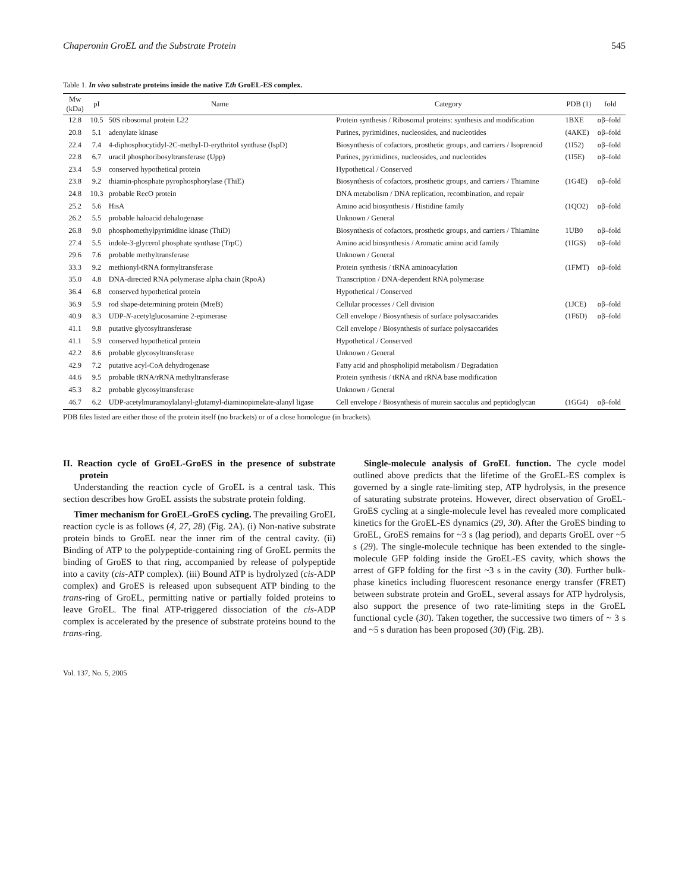Chaperonin GroEL and the Substrate Protein 545
Table 1. In vivo substrate proteins inside the native T.th GroEL-ES complex.
| Mw (kDa) | pI | Name | Category | PDB (1) | fold |
| --- | --- | --- | --- | --- | --- |
| 12.8 | 10.5 | 50S ribosomal protein L22 | Protein synthesis / Ribosomal proteins: synthesis and modification | 1BXE | αβ–fold |
| 20.8 | 5.1 | adenylate kinase | Purines, pyrimidines, nucleosides, and nucleotides | (4AKE) | αβ–fold |
| 22.4 | 7.4 | 4-diphosphocytidyl-2C-methyl-D-erythritol synthase (IspD) | Biosynthesis of cofactors, prosthetic groups, and carriers / Isoprenoid | (1I52) | αβ–fold |
| 22.8 | 6.7 | uracil phosphoribosyltransferase (Upp) | Purines, pyrimidines, nucleosides, and nucleotides | (1I5E) | αβ–fold |
| 23.4 | 5.9 | conserved hypothetical protein | Hypothetical / Conserved | | |
| 23.8 | 9.2 | thiamin-phosphate pyrophosphorylase (ThiE) | Biosynthesis of cofactors, prosthetic groups, and carriers / Thiamine | (1G4E) | αβ–fold |
| 24.8 | 10.3 | probable RecO protein | DNA metabolism / DNA replication, recombination, and repair | | |
| 25.2 | 5.6 | HisA | Amino acid biosynthesis / Histidine family | (1QO2) | αβ–fold |
| 26.2 | 5.5 | probable haloacid dehalogenase | Unknown / General | | |
| 26.8 | 9.0 | phosphomethylpyrimidine kinase (ThiD) | Biosynthesis of cofactors, prosthetic groups, and carriers / Thiamine | 1UB0 | αβ–fold |
| 27.4 | 5.5 | indole-3-glycerol phosphate synthase (TrpC) | Amino acid biosynthesis / Aromatic amino acid family | (1IGS) | αβ–fold |
| 29.6 | 7.6 | probable methyltransferase | Unknown / General | | |
| 33.3 | 9.2 | methionyl-tRNA formyltransferase | Protein synthesis / tRNA aminoacylation | (1FMT) | αβ–fold |
| 35.0 | 4.8 | DNA-directed RNA polymerase alpha chain (RpoA) | Transcription / DNA-dependent RNA polymerase | | |
| 36.4 | 6.8 | conserved hypothetical protein | Hypothetical / Conserved | | |
| 36.9 | 5.9 | rod shape-determining protein (MreB) | Cellular processes / Cell division | (1JCE) | αβ–fold |
| 40.9 | 8.3 | UDP- N -acetylglucosamine 2-epimerase | Cell envelope / Biosynthesis of surface polysaccarides | (1F6D) | αβ–fold |
| 41.1 | 9.8 | putative glycosyltransferase | Cell envelope / Biosynthesis of surface polysaccarides | | |
| 41.1 | 5.9 | conserved hypothetical protein | Hypothetical / Conserved | | |
| 42.2 | 8.6 | probable glycosyltransferase | Unknown / General | | |
| 42.9 | 7.2 | putative acyl-CoA dehydrogenase | Fatty acid and phospholipid metabolism / Degradation | | |
| 44.6 | 9.5 | probable tRNA/rRNA methyltransferase | Protein synthesis / tRNA and rRNA base modification | | |
| 45.3 | 8.2 | probable glycosyltransferase | Unknown / General | | |
| 46.7 | 6.2 | UDP-acetylmuramoylalanyl-glutamyl-diaminopimelate-alanyl ligase | Cell envelope / Biosynthesis of murein sacculus and peptidoglycan | (1GG4) | αβ–fold |
PDB files listed are either those of the protein itself (no brackets) or of a close homologue (in brackets).
II. Reaction cycle of GroEL-GroES in the presence of substrate protein
Understanding the reaction cycle of GroEL is a central task. This section describes how GroEL assists the substrate protein folding.
Timer mechanism for GroEL-GroES cycling. The prevailing GroEL reaction cycle is as follows (4, 27, 28) (Fig. 2A). (i) Non-native substrate protein binds to GroEL near the inner rim of the central cavity. (ii) Binding of ATP to the polypeptide-containing ring of GroEL permits the binding of GroES to that ring, accompanied by release of polypeptide into a cavity (cis-ATP complex). (iii) Bound ATP is hydrolyzed (cis-ADP complex) and GroES is released upon subsequent ATP binding to the trans-ring of GroEL, permitting native or partially folded proteins to leave GroEL. The final ATP-triggered dissociation of the cis-ADP complex is accelerated by the presence of substrate proteins bound to the trans-ring.
Single-molecule analysis of GroEL function. The cycle model outlined above predicts that the lifetime of the GroEL-ES complex is governed by a single rate-limiting step, ATP hydrolysis, in the presence of saturating substrate proteins. However, direct observation of GroEL-GroES cycling at a single-molecule level has revealed more complicated kinetics for the GroEL-ES dynamics (29, 30). After the GroES binding to GroEL, GroES remains for ~3 s (lag period), and departs GroEL over ~5 s (29). The single-molecule technique has been extended to the single-molecule GFP folding inside the GroEL-ES cavity, which shows the arrest of GFP folding for the first ~3 s in the cavity (30). Further bulk-phase kinetics including fluorescent resonance energy transfer (FRET) between substrate protein and GroEL, several assays for ATP hydrolysis, also support the presence of two rate-limiting steps in the GroEL functional cycle (30). Taken together, the successive two timers of ~ 3 s and ~5 s duration has been proposed (30) (Fig. 2B).
Vol. 137, No. 5, 2005